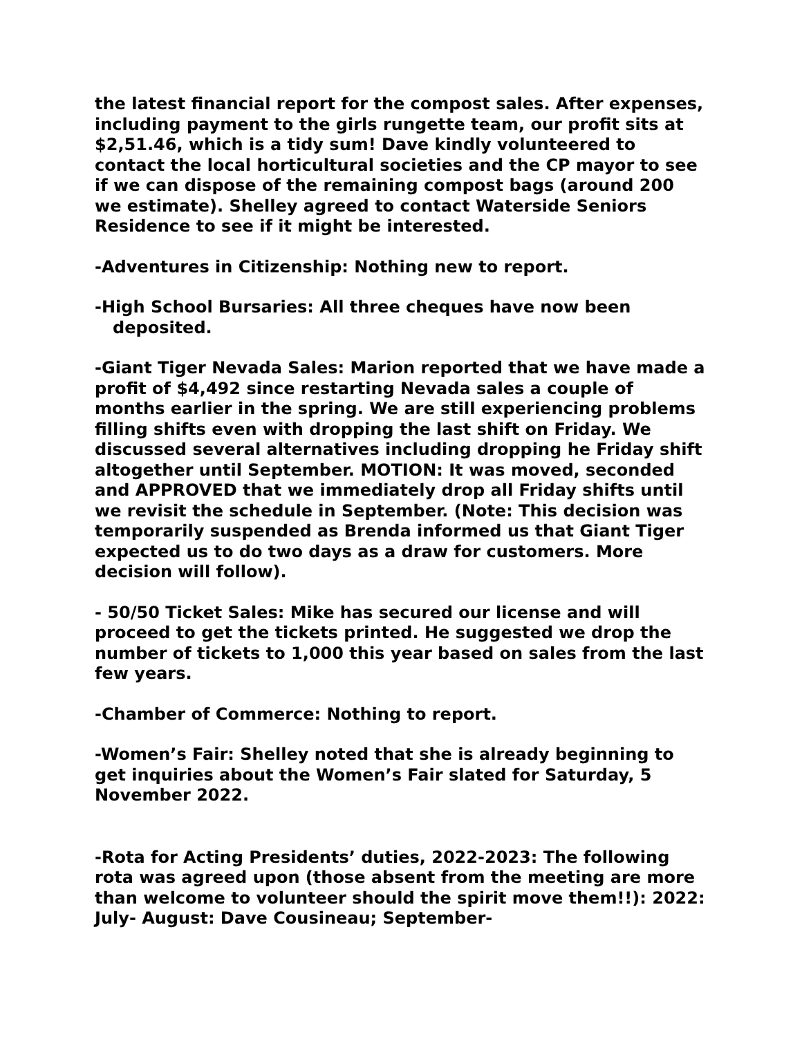the latest financial report for the compost sales. After expenses, including payment to the girls rungette team, our profit sits at $2,51.46, which is a tidy sum! Dave kindly volunteered to contact the local horticultural societies and the CP mayor to see if we can dispose of the remaining compost bags (around 200 we estimate). Shelley agreed to contact Waterside Seniors Residence to see if it might be interested.
-Adventures in Citizenship: Nothing new to report.
-High School Bursaries: All three cheques have now been
deposited.
-Giant Tiger Nevada Sales: Marion reported that we have made a profit of $4,492 since restarting Nevada sales a couple of months earlier in the spring. We are still experiencing problems filling shifts even with dropping the last shift on Friday. We discussed several alternatives including dropping he Friday shift altogether until September. MOTION: It was moved, seconded and APPROVED that we immediately drop all Friday shifts until we revisit the schedule in September. (Note: This decision was temporarily suspended as Brenda informed us that Giant Tiger expected us to do two days as a draw for customers. More decision will follow).
- 50/50 Ticket Sales: Mike has secured our license and will proceed to get the tickets printed. He suggested we drop the number of tickets to 1,000 this year based on sales from the last few years.
-Chamber of Commerce: Nothing to report.
-Women’s Fair: Shelley noted that she is already beginning to get inquiries about the Women’s Fair slated for Saturday, 5 November 2022.
-Rota for Acting Presidents’ duties, 2022-2023: The following rota was agreed upon (those absent from the meeting are more than welcome to volunteer should the spirit move them!!): 2022: July- August: Dave Cousineau; September-